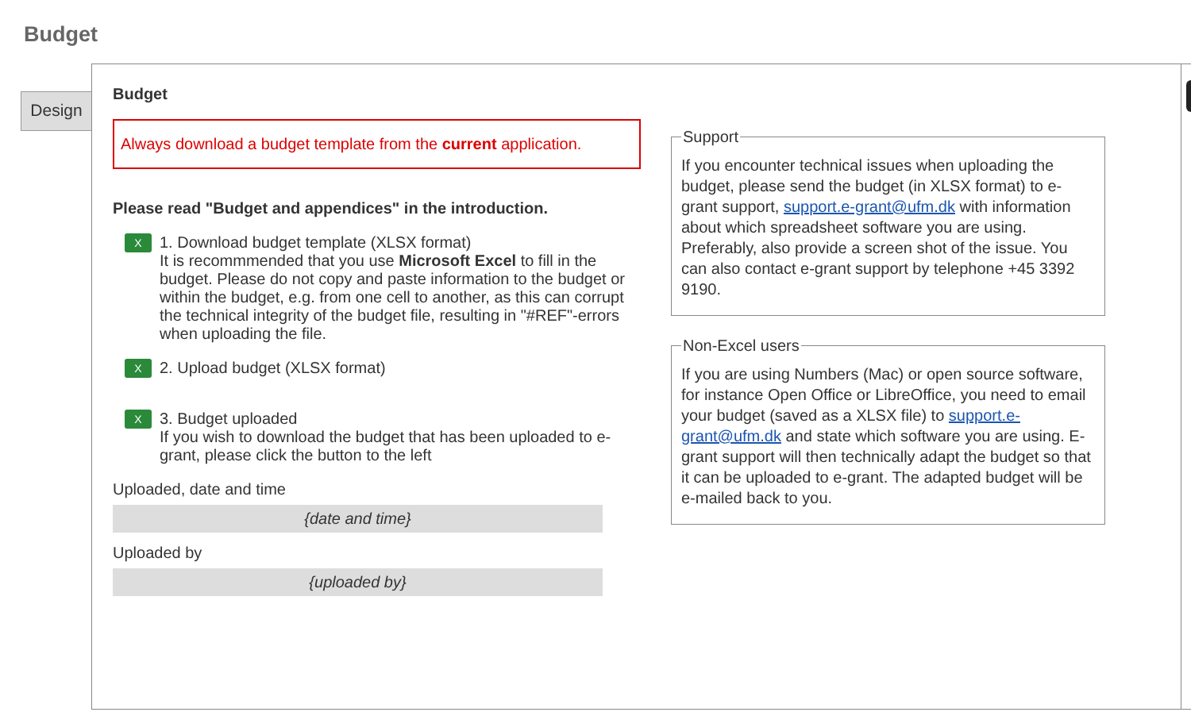Budget
Design
Budget
Always download a budget template from the current application.
Please read "Budget and appendices" in the introduction.
X
1. Download budget template (XLSX format)
It is recommmended that you use Microsoft Excel to fill in the budget. Please do not copy and paste information to the budget or within the budget, e.g. from one cell to another, as this can corrupt the technical integrity of the budget file, resulting in "#REF"-errors when uploading the file.
X
2. Upload budget (XLSX format)
X
3. Budget uploaded
If you wish to download the budget that has been uploaded to e-grant, please click the button to the left
Uploaded, date and time
{date and time}
Uploaded by
{uploaded by}
SupportIf you encounter technical issues when uploading the budget, please send the budget (in XLSX format) to e-grant support, support.e-grant@ufm.dk with information about which spreadsheet software you are using. Preferably, also provide a screen shot of the issue. You can also contact e-grant support by telephone +45 3392 9190. Non-Excel usersIf you are using Numbers (Mac) or open source software, for instance Open Office or LibreOffice, you need to email your budget (saved as a XLSX file) to support.e-grant@ufm.dk and state which software you are using. E-grant support will then technically adapt the budget so that it can be uploaded to e-grant. The adapted budget will be e-mailed back to you.